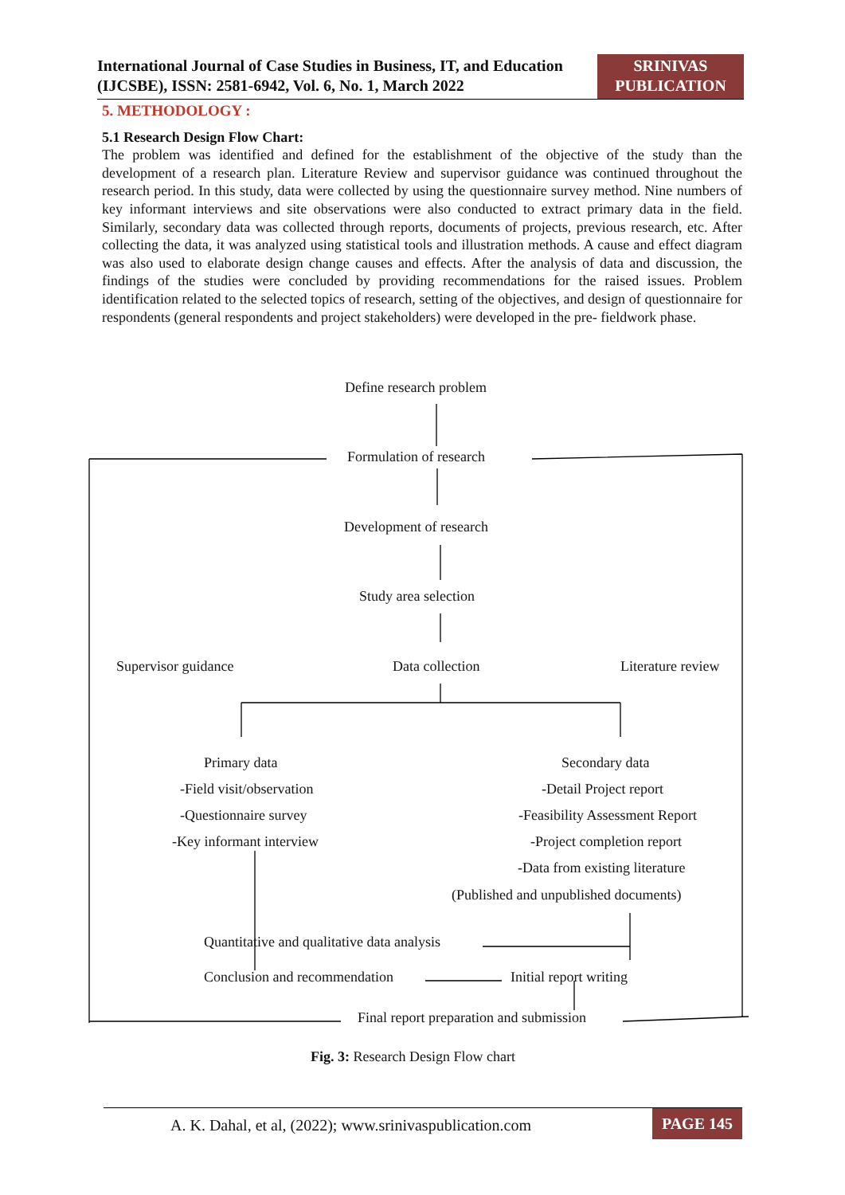International Journal of Case Studies in Business, IT, and Education
(IJCSBE), ISSN: 2581-6942, Vol. 6, No. 1, March 2022
SRINIVAS
PUBLICATION
5. METHODOLOGY :
5.1 Research Design Flow Chart:
The problem was identified and defined for the establishment of the objective of the study than the development of a research plan. Literature Review and supervisor guidance was continued throughout the research period. In this study, data were collected by using the questionnaire survey method. Nine numbers of key informant interviews and site observations were also conducted to extract primary data in the field. Similarly, secondary data was collected through reports, documents of projects, previous research, etc. After collecting the data, it was analyzed using statistical tools and illustration methods. A cause and effect diagram was also used to elaborate design change causes and effects. After the analysis of data and discussion, the findings of the studies were concluded by providing recommendations for the raised issues. Problem identification related to the selected topics of research, setting of the objectives, and design of questionnaire for respondents (general respondents and project stakeholders) were developed in the pre- fieldwork phase.
Define research problem
Formulation of research
Development of research
Study area selection
Supervisor guidance Data collection Literature review
Primary data
-Field visit/observation
-Questionnaire survey
-Key informant interview
Secondary data
-Detail Project report
-Feasibility Assessment Report
-Project completion report
-Data from existing literature
(Published and unpublished documents)
Quantitative and qualitative data analysis
Conclusion and recommendation Initial report writing
Final report preparation and submission
Fig. 3: Research Design Flow chart
A. K. Dahal, et al, (2022); www.srinivaspublication.com
PAGE 145